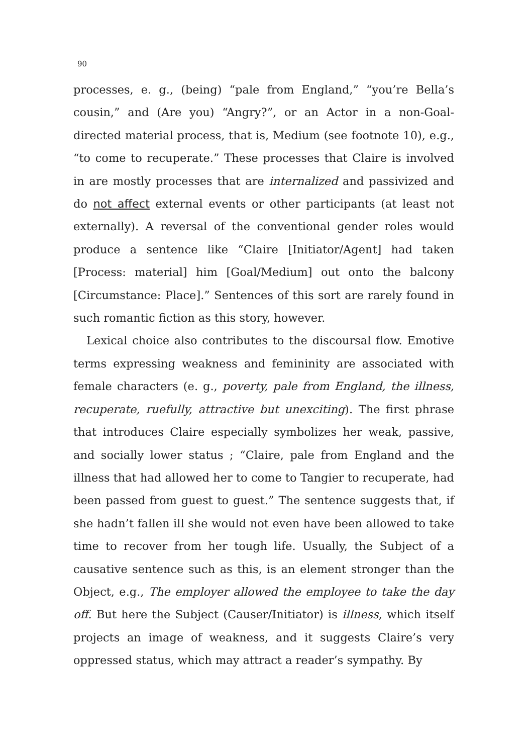90
processes, e. g., (being) “pale from England,” “you’re Bella’s cousin,” and (Are you) “Angry?”, or an Actor in a non-Goal-directed material process, that is, Medium (see footnote 10), e.g., “to come to recuperate.” These processes that Claire is involved in are mostly processes that are internalized and passivized and do not affect external events or other participants (at least not externally). A reversal of the conventional gender roles would produce a sentence like “Claire [Initiator/Agent] had taken [Process: material] him [Goal/Medium] out onto the balcony [Circumstance: Place].” Sentences of this sort are rarely found in such romantic fiction as this story, however.
Lexical choice also contributes to the discoursal flow. Emotive terms expressing weakness and femininity are associated with female characters (e. g., poverty, pale from England, the illness, recuperate, ruefully, attractive but unexciting). The first phrase that introduces Claire especially symbolizes her weak, passive, and socially lower status ; “Claire, pale from England and the illness that had allowed her to come to Tangier to recuperate, had been passed from guest to guest.” The sentence suggests that, if she hadn’t fallen ill she would not even have been allowed to take time to recover from her tough life. Usually, the Subject of a causative sentence such as this, is an element stronger than the Object, e.g., The employer allowed the employee to take the day off. But here the Subject (Causer/Initiator) is illness, which itself projects an image of weakness, and it suggests Claire’s very oppressed status, which may attract a reader’s sympathy. By